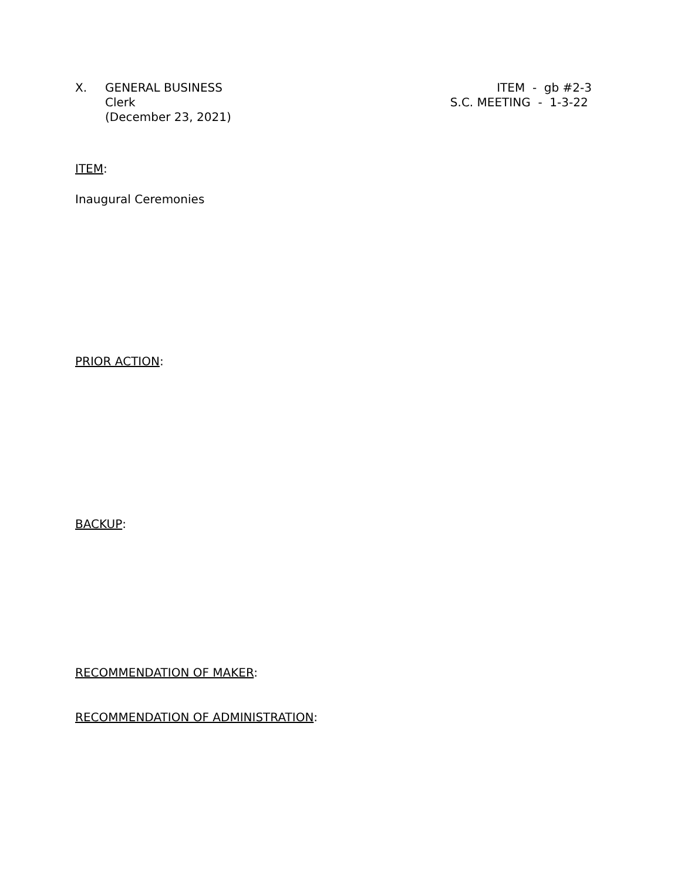X. GENERAL BUSINESS
Clerk
(December 23, 2021)
ITEM - gb #2-3
S.C. MEETING - 1-3-22
ITEM:
Inaugural Ceremonies
PRIOR ACTION:
BACKUP:
RECOMMENDATION OF MAKER:
RECOMMENDATION OF ADMINISTRATION: